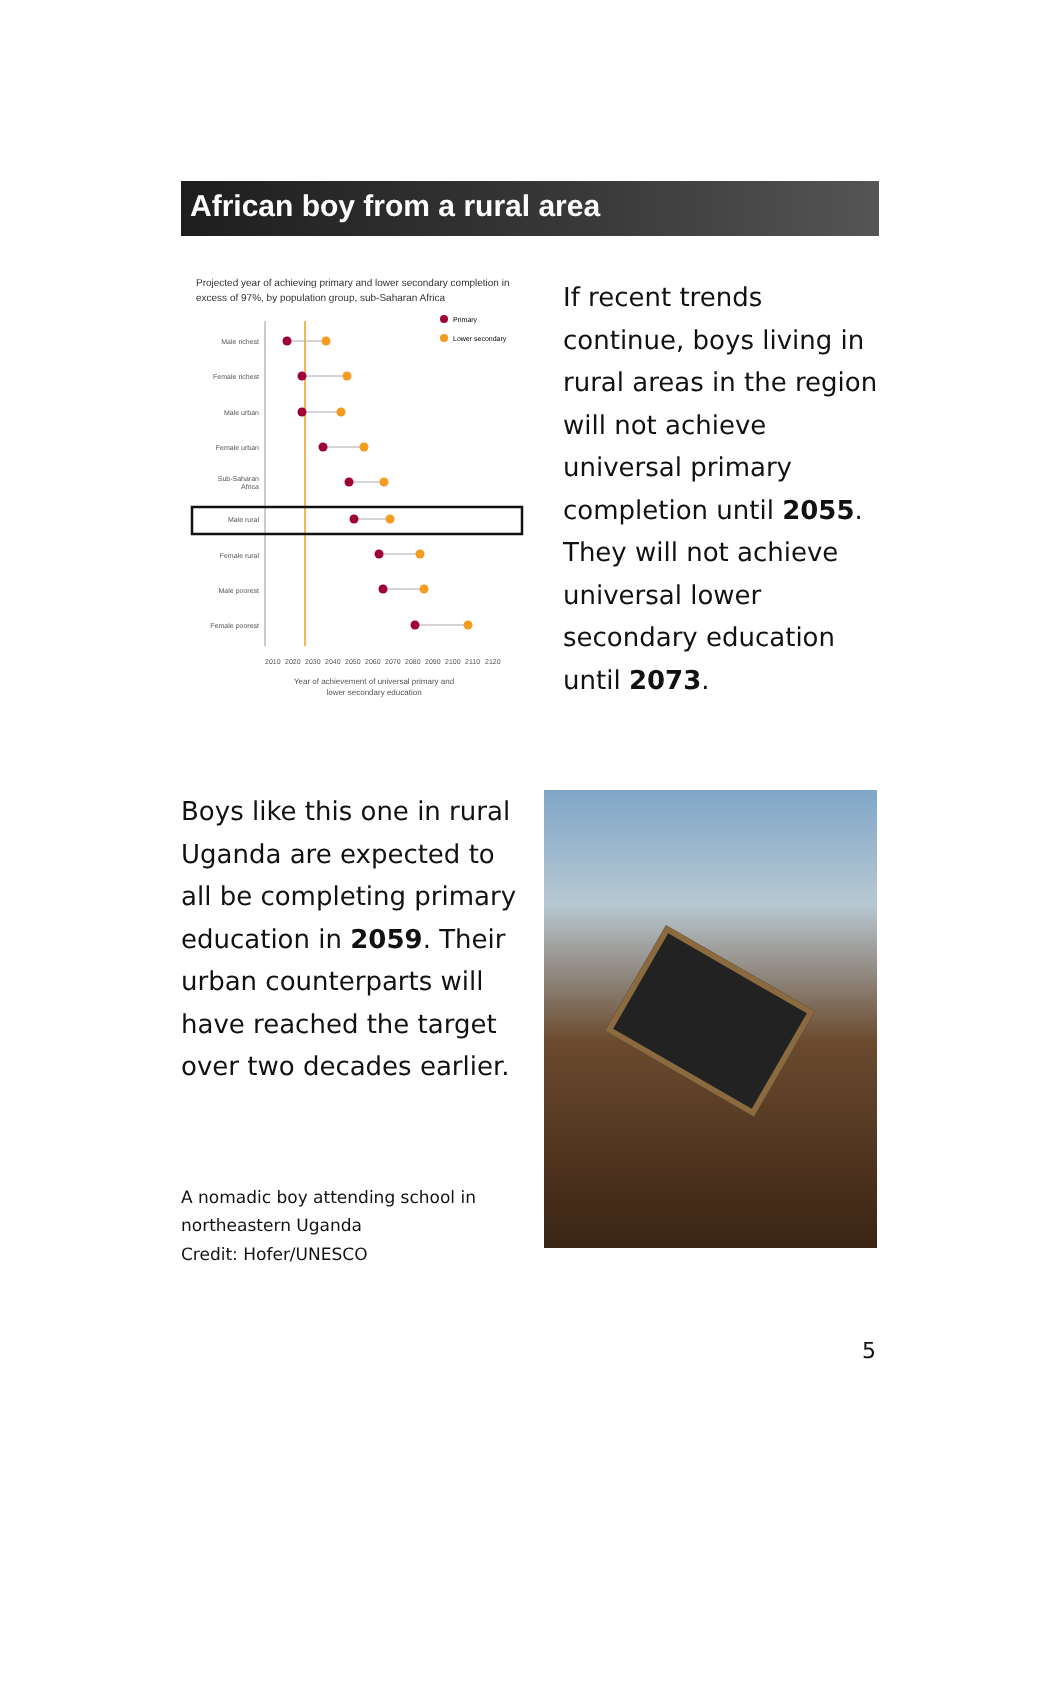African boy from a rural area
Projected year of achieving primary and lower secondary completion in
excess of 97%, by population group, sub-Saharan Africa
Primary
Lower secondary
Male richest
Female richest
Male urban
Female urban
Sub-Saharan
Africa
Male rural
Female rural
Male poorest
Female poorest
2010
2020
2030
2040
2050
2060
2070
2080
2090
2100
2110
2120
Year of achievement of universal primary and
lower secondary education
If recent trends continue, boys living in rural areas in the region will not achieve universal primary completion until 2055.
They will not achieve universal lower secondary education until 2073.
Boys like this one in rural Uganda are expected to all be completing primary education in 2059. Their urban counterparts will have reached the target over two decades earlier.
A nomadic boy attending school in northeastern Uganda
Credit: Hofer/UNESCO
5